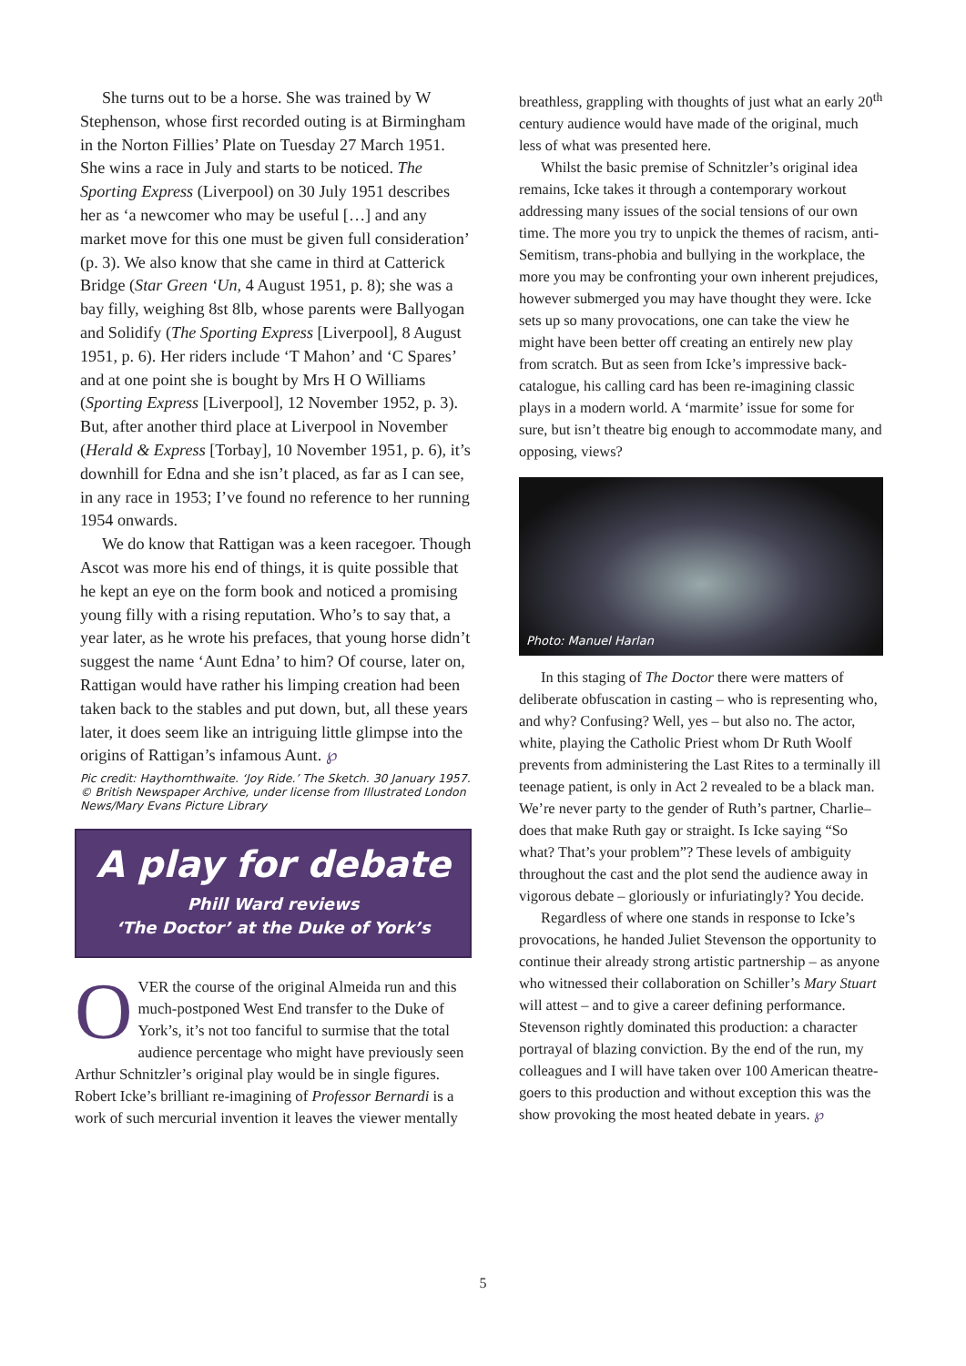She turns out to be a horse. She was trained by W Stephenson, whose first recorded outing is at Birmingham in the Norton Fillies’ Plate on Tuesday 27 March 1951. She wins a race in July and starts to be noticed. The Sporting Express (Liverpool) on 30 July 1951 describes her as ‘a newcomer who may be useful […] and any market move for this one must be given full consideration’ (p. 3). We also know that she came in third at Catterick Bridge (Star Green ‘Un, 4 August 1951, p. 8); she was a bay filly, weighing 8st 8lb, whose parents were Ballyogan and Solidify (The Sporting Express [Liverpool], 8 August 1951, p. 6). Her riders include ‘T Mahon’ and ‘C Spares’ and at one point she is bought by Mrs H O Williams (Sporting Express [Liverpool], 12 November 1952, p. 3). But, after another third place at Liverpool in November (Herald & Express [Torbay], 10 November 1951, p. 6), it’s downhill for Edna and she isn’t placed, as far as I can see, in any race in 1953; I’ve found no reference to her running 1954 onwards.
We do know that Rattigan was a keen racegoer. Though Ascot was more his end of things, it is quite possible that he kept an eye on the form book and noticed a promising young filly with a rising reputation. Who’s to say that, a year later, as he wrote his prefaces, that young horse didn’t suggest the name ‘Aunt Edna’ to him? Of course, later on, Rattigan would have rather his limping creation had been taken back to the stables and put down, but, all these years later, it does seem like an intriguing little glimpse into the origins of Rattigan’s infamous Aunt. ℘
Pic credit: Haythornthwaite. ‘Joy Ride.’ The Sketch. 30 January 1957. © British Newspaper Archive, under license from Illustrated London News/Mary Evans Picture Library
A play for debate
Phill Ward reviews
‘The Doctor’ at the Duke of York’s
OVER the course of the original Almeida run and this much-postponed West End transfer to the Duke of York’s, it’s not too fanciful to surmise that the total audience percentage who might have previously seen Arthur Schnitzler’s original play would be in single figures. Robert Icke’s brilliant re-imagining of Professor Bernardi is a work of such mercurial invention it leaves the viewer mentally
breathless, grappling with thoughts of just what an early 20<sup>th</sup> century audience would have made of the original, much less of what was presented here.
Whilst the basic premise of Schnitzler’s original idea remains, Icke takes it through a contemporary workout addressing many issues of the social tensions of our own time. The more you try to unpick the themes of racism, anti-Semitism, trans-phobia and bullying in the workplace, the more you may be confronting your own inherent prejudices, however submerged you may have thought they were. Icke sets up so many provocations, one can take the view he might have been better off creating an entirely new play from scratch. But as seen from Icke’s impressive back-catalogue, his calling card has been re-imagining classic plays in a modern world. A ‘marmite’ issue for some for sure, but isn’t theatre big enough to accommodate many, and opposing, views?
Photo: Manuel Harlan
In this staging of The Doctor there were matters of deliberate obfuscation in casting – who is representing who, and why? Confusing? Well, yes – but also no. The actor, white, playing the Catholic Priest whom Dr Ruth Woolf prevents from administering the Last Rites to a terminally ill teenage patient, is only in Act 2 revealed to be a black man. We’re never party to the gender of Ruth’s partner, Charlie– does that make Ruth gay or straight. Is Icke saying “So what? That’s your problem”? These levels of ambiguity throughout the cast and the plot send the audience away in vigorous debate – gloriously or infuriatingly? You decide.
Regardless of where one stands in response to Icke’s provocations, he handed Juliet Stevenson the opportunity to continue their already strong artistic partnership – as anyone who witnessed their collaboration on Schiller’s Mary Stuart will attest – and to give a career defining performance. Stevenson rightly dominated this production: a character portrayal of blazing conviction. By the end of the run, my colleagues and I will have taken over 100 American theatre-goers to this production and without exception this was the show provoking the most heated debate in years. ℘
5